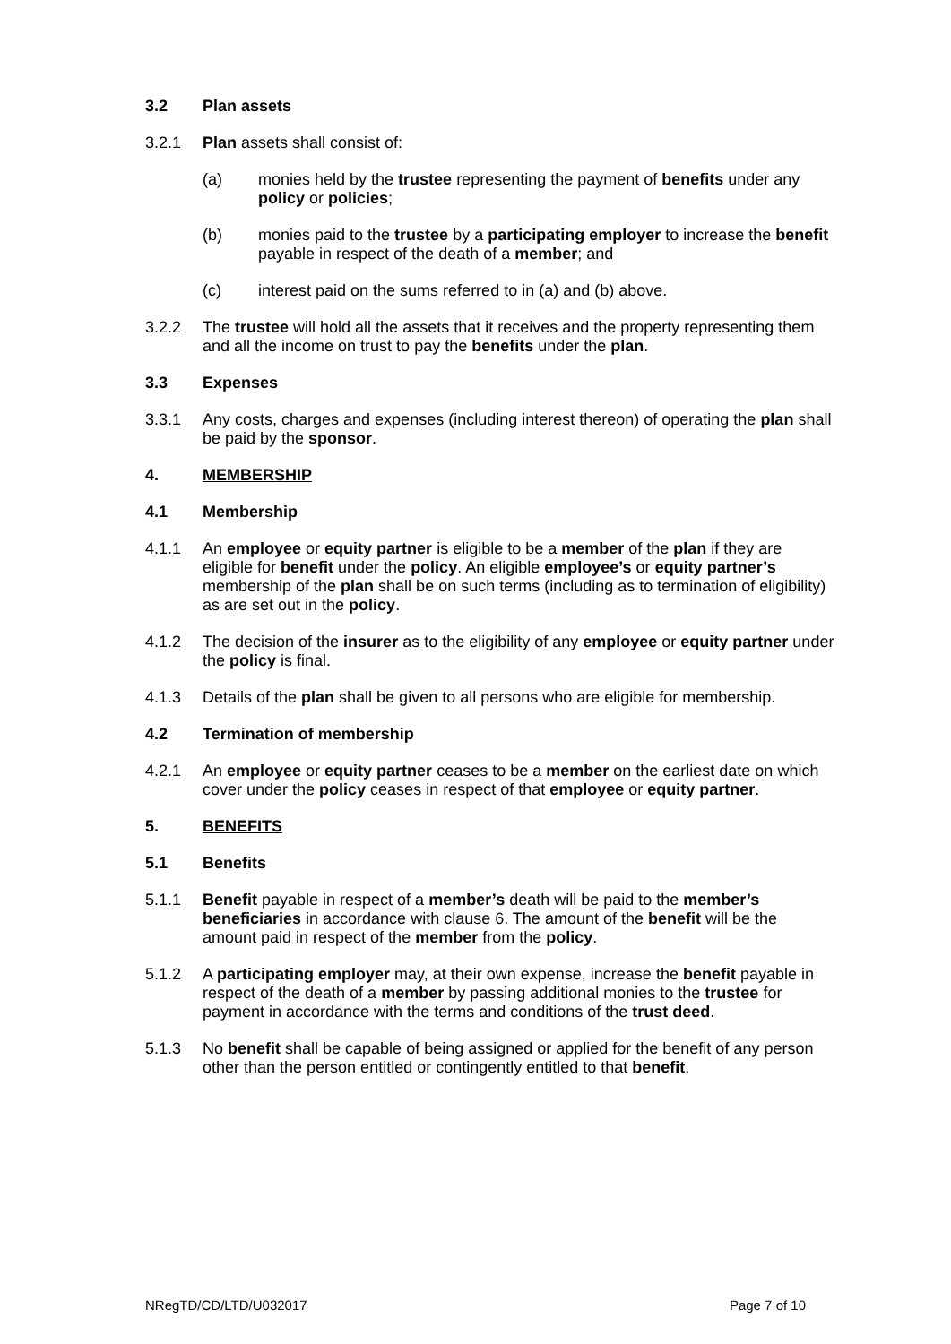3.2 Plan assets
3.2.1 Plan assets shall consist of:
(a) monies held by the trustee representing the payment of benefits under any policy or policies;
(b) monies paid to the trustee by a participating employer to increase the benefit payable in respect of the death of a member; and
(c) interest paid on the sums referred to in (a) and (b) above.
3.2.2 The trustee will hold all the assets that it receives and the property representing them and all the income on trust to pay the benefits under the plan.
3.3 Expenses
3.3.1 Any costs, charges and expenses (including interest thereon) of operating the plan shall be paid by the sponsor.
4. MEMBERSHIP
4.1 Membership
4.1.1 An employee or equity partner is eligible to be a member of the plan if they are eligible for benefit under the policy. An eligible employee’s or equity partner’s membership of the plan shall be on such terms (including as to termination of eligibility) as are set out in the policy.
4.1.2 The decision of the insurer as to the eligibility of any employee or equity partner under the policy is final.
4.1.3 Details of the plan shall be given to all persons who are eligible for membership.
4.2 Termination of membership
4.2.1 An employee or equity partner ceases to be a member on the earliest date on which cover under the policy ceases in respect of that employee or equity partner.
5. BENEFITS
5.1 Benefits
5.1.1 Benefit payable in respect of a member’s death will be paid to the member’s beneficiaries in accordance with clause 6. The amount of the benefit will be the amount paid in respect of the member from the policy.
5.1.2 A participating employer may, at their own expense, increase the benefit payable in respect of the death of a member by passing additional monies to the trustee for payment in accordance with the terms and conditions of the trust deed.
5.1.3 No benefit shall be capable of being assigned or applied for the benefit of any person other than the person entitled or contingently entitled to that benefit.
NRegTD/CD/LTD/U032017 Page 7 of 10